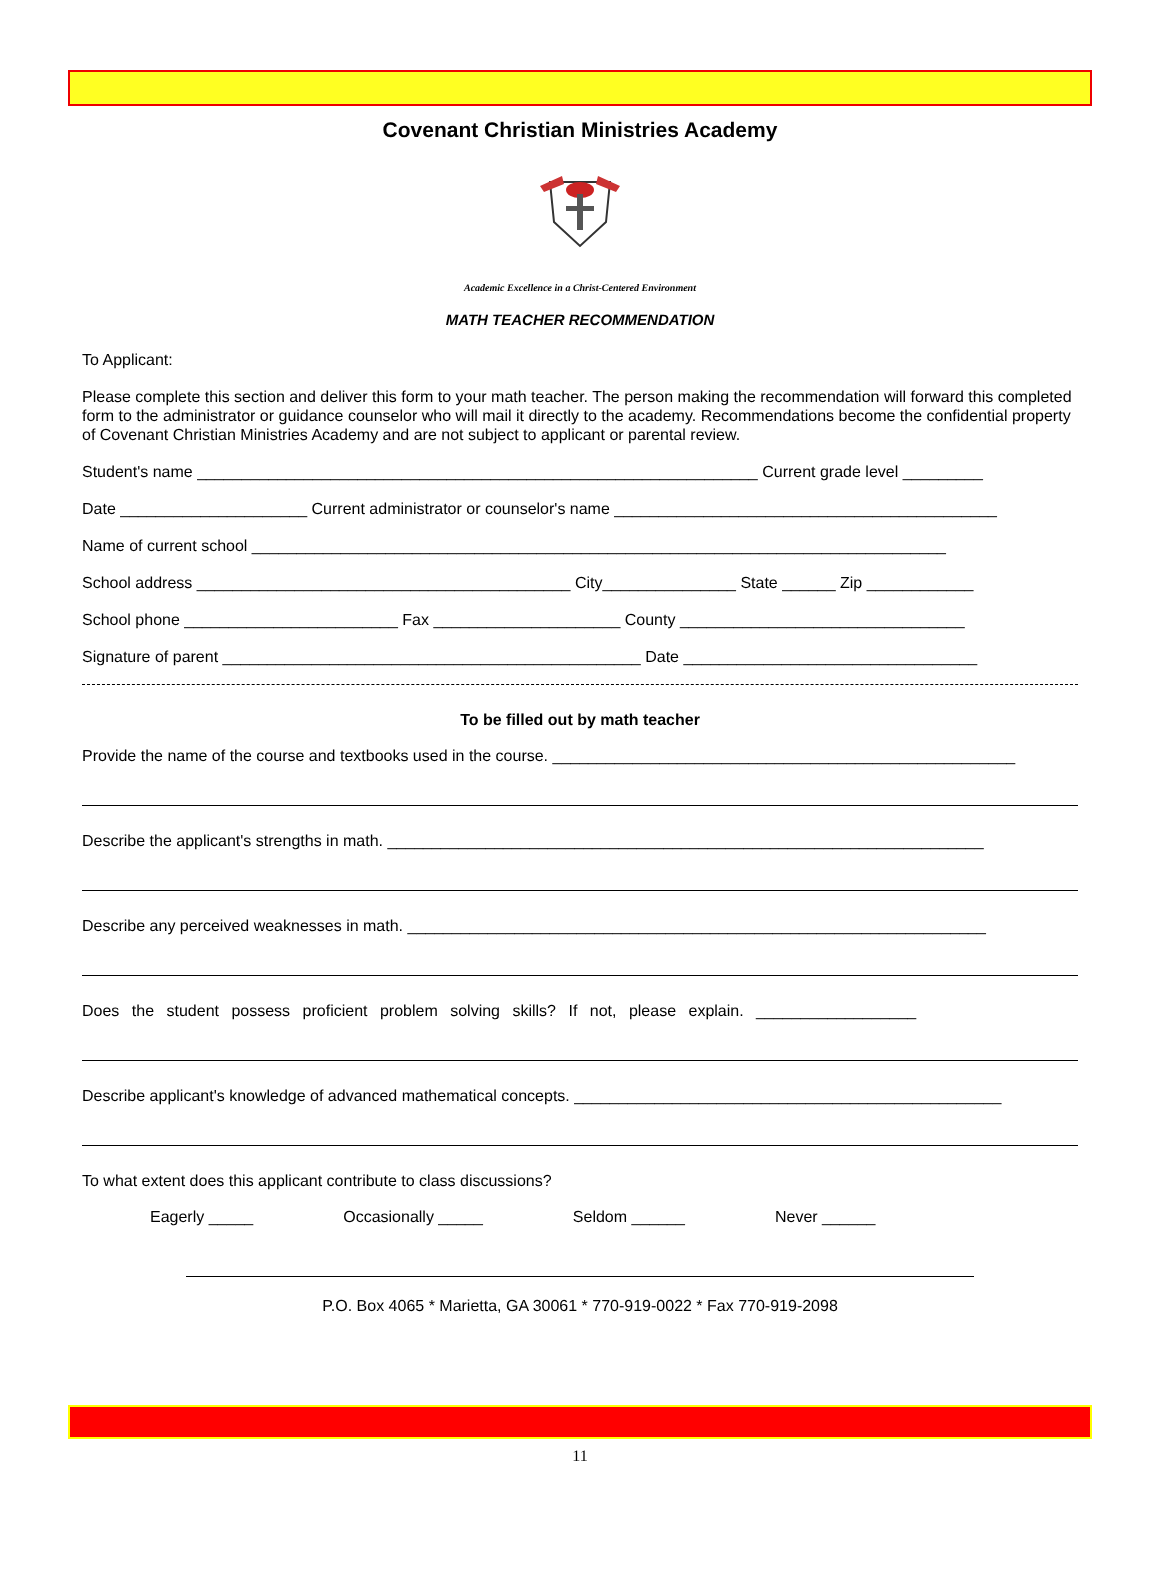Covenant Christian Ministries Academy
Academic Excellence in a Christ-Centered Environment
MATH TEACHER RECOMMENDATION
To Applicant:
Please complete this section and deliver this form to your math teacher. The person making the recommendation will forward this completed form to the administrator or guidance counselor who will mail it directly to the academy. Recommendations become the confidential property of Covenant Christian Ministries Academy and are not subject to applicant or parental review.
Student's name _______________________________________________________________ Current grade level _________
Date _____________________ Current administrator or counselor's name ___________________________________________
Name of current school ______________________________________________________________________________
School address __________________________________________ City_______________ State ______ Zip ____________
School phone ________________________ Fax _____________________ County ________________________________
Signature of parent _______________________________________________ Date _________________________________
To be filled out by math teacher
Provide the name of the course and textbooks used in the course. ____________________________________________________
Describe the applicant's strengths in math. ___________________________________________________________________
Describe any perceived weaknesses in math. _________________________________________________________________
Does the student possess proficient problem solving skills? If not, please explain. __________________
Describe applicant's knowledge of advanced mathematical concepts. ________________________________________________
To what extent does this applicant contribute to class discussions?
Eagerly _____ Occasionally _____ Seldom ______ Never ______
P.O. Box 4065 * Marietta, GA 30061 * 770-919-0022 * Fax 770-919-2098
11